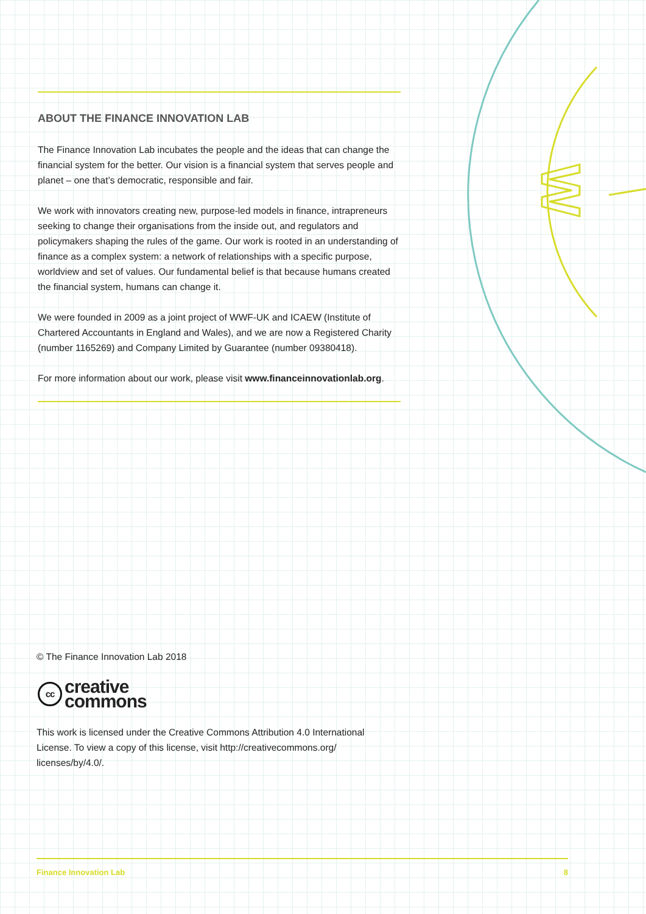W
ABOUT THE FINANCE INNOVATION LAB
The Finance Innovation Lab incubates the people and the ideas that can change the financial system for the better. Our vision is a financial system that serves people and planet – one that’s democratic, responsible and fair.
We work with innovators creating new, purpose-led models in finance, intrapreneurs seeking to change their organisations from the inside out, and regulators and policymakers shaping the rules of the game. Our work is rooted in an understanding of finance as a complex system: a network of relationships with a specific purpose, worldview and set of values. Our fundamental belief is that because humans created the financial system, humans can change it.
We were founded in 2009 as a joint project of WWF-UK and ICAEW (Institute of Chartered Accountants in England and Wales), and we are now a Registered Charity (number 1165269) and Company Limited by Guarantee (number 09380418).
For more information about our work, please visit www.financeinnovationlab.org.
© The Finance Innovation Lab 2018
cc creative
commons
This work is licensed under the Creative Commons Attribution 4.0 International License. To view a copy of this license, visit http://creativecommons.org/ licenses/by/4.0/.
Finance Innovation Lab 8